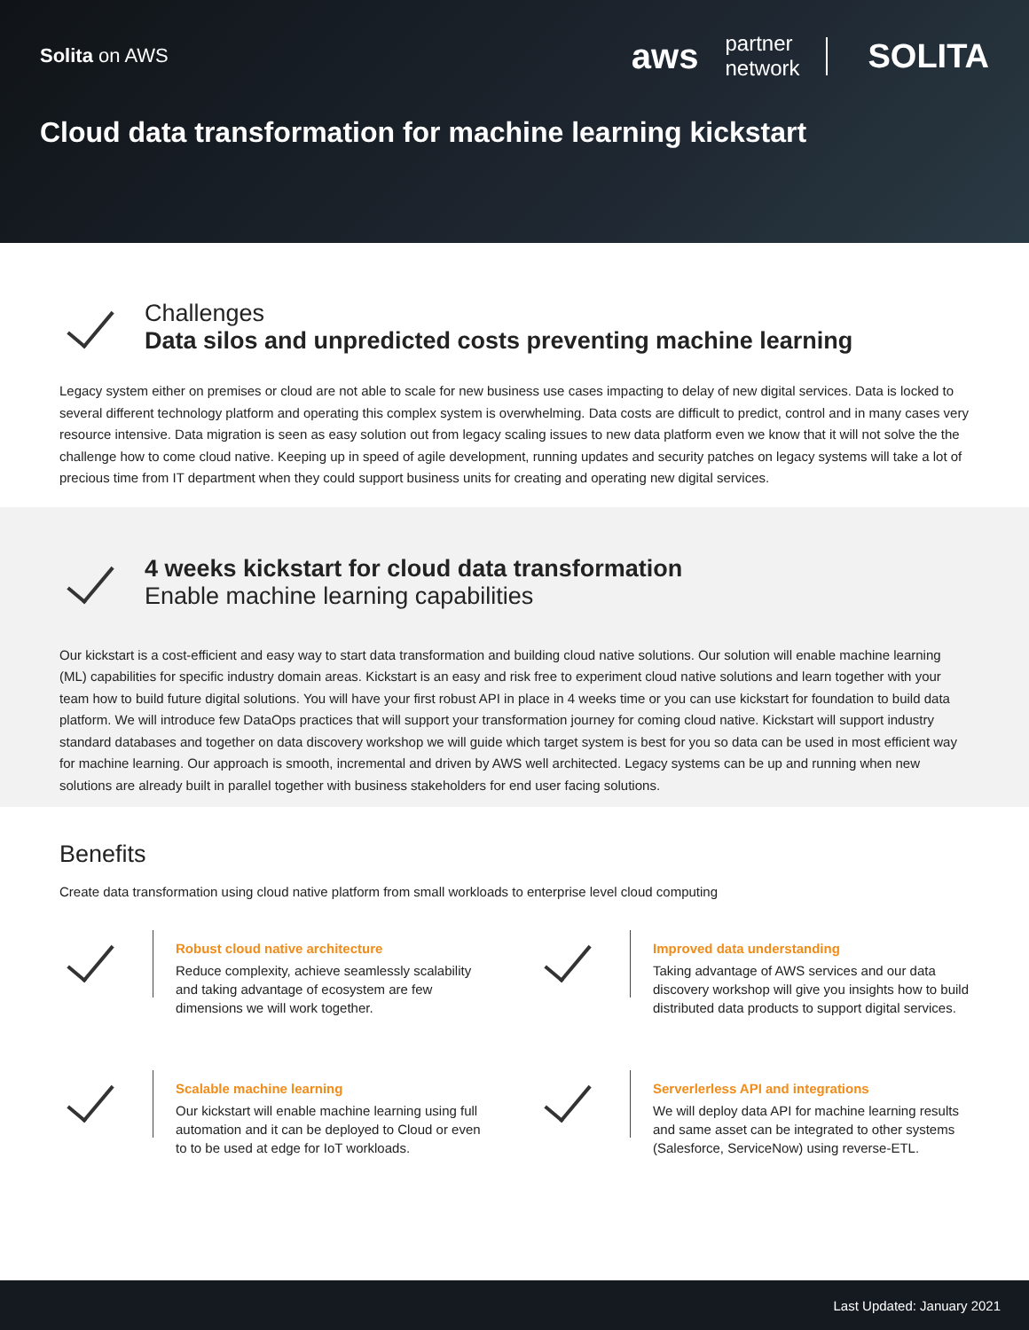Solita on AWS
aws partner
network SOLITA
Cloud data transformation for machine learning kickstart
Challenges
Data silos and unpredicted costs preventing machine learning
Legacy system either on premises or cloud are not able to scale for new business use cases impacting to delay of new digital services. Data is locked to several different technology platform and operating this complex system is overwhelming. Data costs are difficult to predict, control and in many cases very resource intensive. Data migration is seen as easy solution out from legacy scaling issues to new data platform even we know that it will not solve the the challenge how to come cloud native. Keeping up in speed of agile development, running updates and security patches on legacy systems will take a lot of precious time from IT department when they could support business units for creating and operating new digital services.
4 weeks kickstart for cloud data transformation
Enable machine learning capabilities
Our kickstart is a cost-efficient and easy way to start data transformation and building cloud native solutions. Our solution will enable machine learning (ML) capabilities for specific industry domain areas. Kickstart is an easy and risk free to experiment cloud native solutions and learn together with your team how to build future digital solutions. You will have your first robust API in place in 4 weeks time or you can use kickstart for foundation to build data platform. We will introduce few DataOps practices that will support your transformation journey for coming cloud native. Kickstart will support industry standard databases and together on data discovery workshop we will guide which target system is best for you so data can be used in most efficient way for machine learning. Our approach is smooth, incremental and driven by AWS well architected. Legacy systems can be up and running when new solutions are already built in parallel together with business stakeholders for end user facing solutions.
Benefits
Create data transformation using cloud native platform from small workloads to enterprise level cloud computing
Robust cloud native architecture
Reduce complexity, achieve seamlessly scalability and taking advantage of ecosystem are few dimensions we will work together.
Improved data understanding
Taking advantage of AWS services and our data discovery workshop will give you insights how to build distributed data products to support digital services.
Scalable machine learning
Our kickstart will enable machine learning using full automation and it can be deployed to Cloud or even to to be used at edge for IoT workloads.
Serverlerless API and integrations
We will deploy data API for machine learning results and same asset can be integrated to other systems (Salesforce, ServiceNow) using reverse-ETL.
Last Updated: January 2021